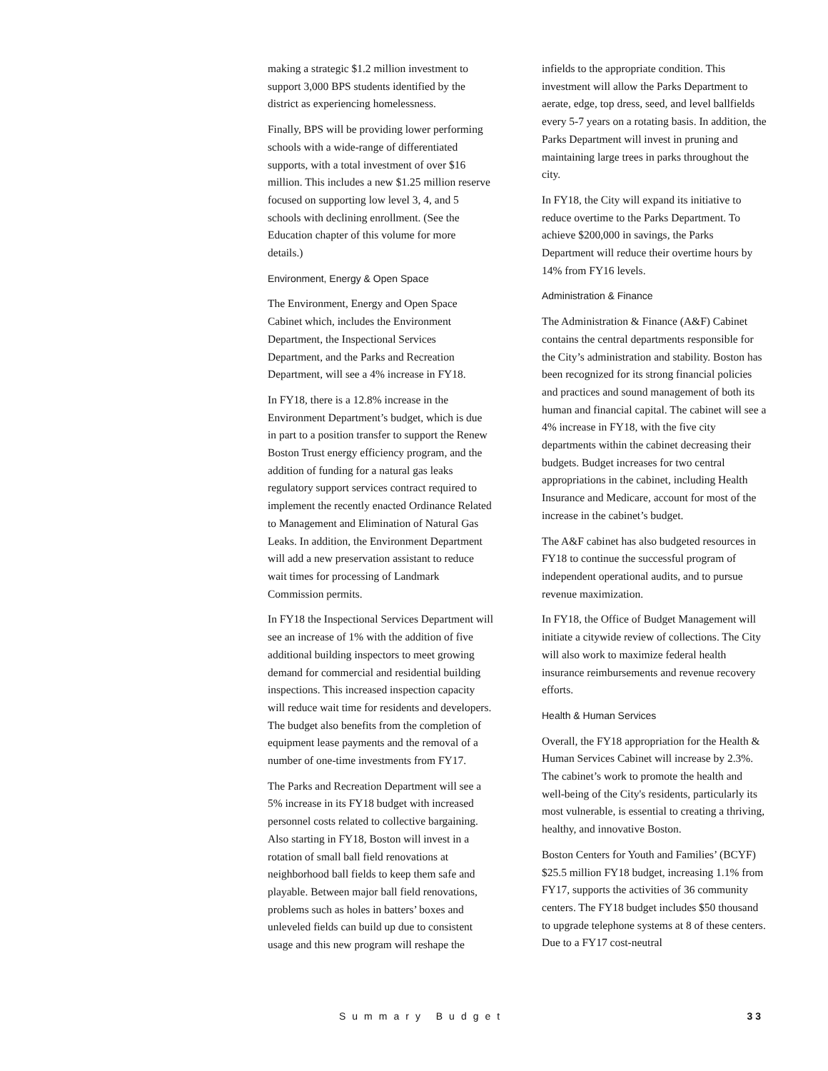making a strategic $1.2 million investment to support 3,000 BPS students identified by the district as experiencing homelessness.
Finally, BPS will be providing lower performing schools with a wide-range of differentiated supports, with a total investment of over $16 million. This includes a new $1.25 million reserve focused on supporting low level 3, 4, and 5 schools with declining enrollment. (See the Education chapter of this volume for more details.)
Environment, Energy & Open Space
The Environment, Energy and Open Space Cabinet which, includes the Environment Department, the Inspectional Services Department, and the Parks and Recreation Department, will see a 4% increase in FY18.
In FY18, there is a 12.8% increase in the Environment Department’s budget, which is due in part to a position transfer to support the Renew Boston Trust energy efficiency program, and the addition of funding for a natural gas leaks regulatory support services contract required to implement the recently enacted Ordinance Related to Management and Elimination of Natural Gas Leaks. In addition, the Environment Department will add a new preservation assistant to reduce wait times for processing of Landmark Commission permits.
In FY18 the Inspectional Services Department will see an increase of 1% with the addition of five additional building inspectors to meet growing demand for commercial and residential building inspections. This increased inspection capacity will reduce wait time for residents and developers. The budget also benefits from the completion of equipment lease payments and the removal of a number of one-time investments from FY17.
The Parks and Recreation Department will see a 5% increase in its FY18 budget with increased personnel costs related to collective bargaining. Also starting in FY18, Boston will invest in a rotation of small ball field renovations at neighborhood ball fields to keep them safe and playable. Between major ball field renovations, problems such as holes in batters’ boxes and unleveled fields can build up due to consistent usage and this new program will reshape the
infields to the appropriate condition. This investment will allow the Parks Department to aerate, edge, top dress, seed, and level ballfields every 5-7 years on a rotating basis. In addition, the Parks Department will invest in pruning and maintaining large trees in parks throughout the city.
In FY18, the City will expand its initiative to reduce overtime to the Parks Department. To achieve $200,000 in savings, the Parks Department will reduce their overtime hours by 14% from FY16 levels.
Administration & Finance
The Administration & Finance (A&F) Cabinet contains the central departments responsible for the City’s administration and stability. Boston has been recognized for its strong financial policies and practices and sound management of both its human and financial capital. The cabinet will see a 4% increase in FY18, with the five city departments within the cabinet decreasing their budgets. Budget increases for two central appropriations in the cabinet, including Health Insurance and Medicare, account for most of the increase in the cabinet’s budget.
The A&F cabinet has also budgeted resources in FY18 to continue the successful program of independent operational audits, and to pursue revenue maximization.
In FY18, the Office of Budget Management will initiate a citywide review of collections. The City will also work to maximize federal health insurance reimbursements and revenue recovery efforts.
Health & Human Services
Overall, the FY18 appropriation for the Health & Human Services Cabinet will increase by 2.3%. The cabinet’s work to promote the health and well-being of the City's residents, particularly its most vulnerable, is essential to creating a thriving, healthy, and innovative Boston.
Boston Centers for Youth and Families’ (BCYF) $25.5 million FY18 budget, increasing 1.1% from FY17, supports the activities of 36 community centers. The FY18 budget includes $50 thousand to upgrade telephone systems at 8 of these centers. Due to a FY17 cost-neutral
Summary Budget 33